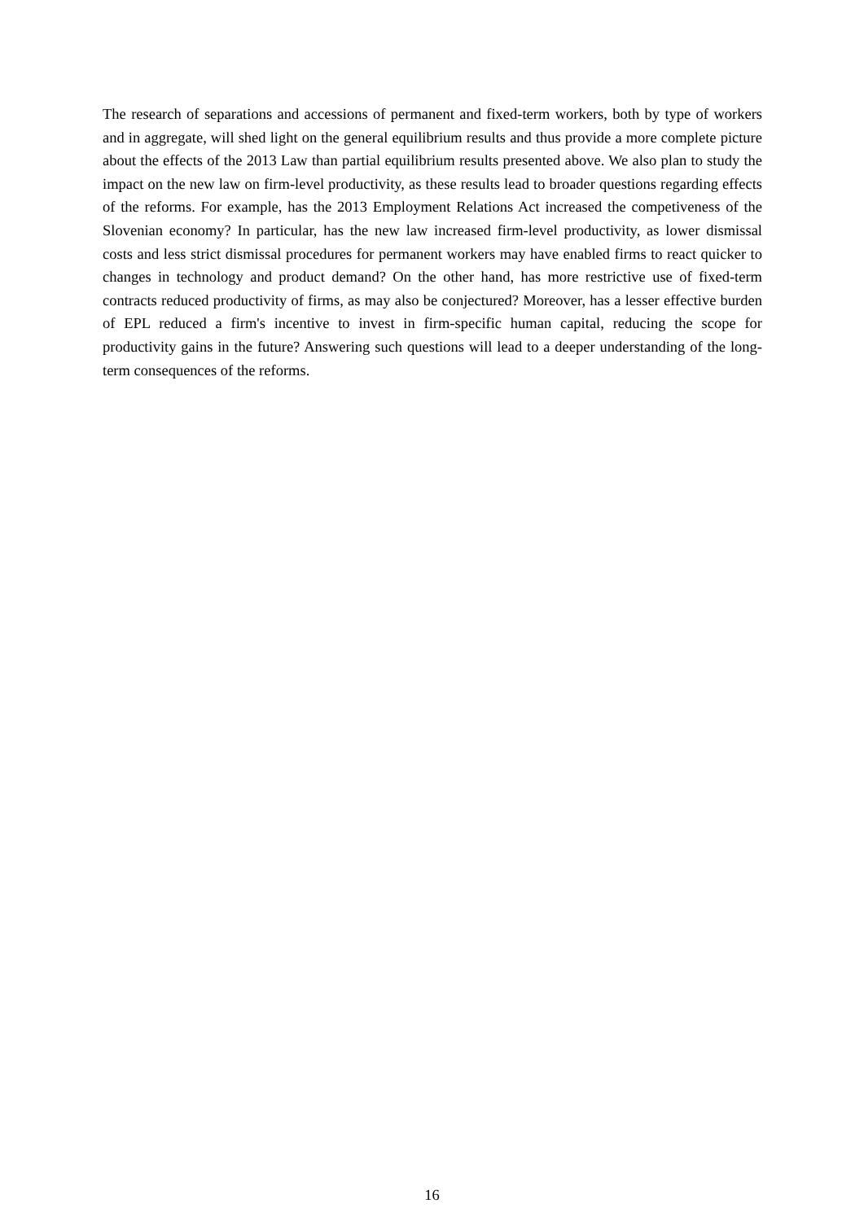The research of separations and accessions of permanent and fixed-term workers, both by type of workers and in aggregate, will shed light on the general equilibrium results and thus provide a more complete picture about the effects of the 2013 Law than partial equilibrium results presented above. We also plan to study the impact on the new law on firm-level productivity, as these results lead to broader questions regarding effects of the reforms. For example, has the 2013 Employment Relations Act increased the competiveness of the Slovenian economy? In particular, has the new law increased firm-level productivity, as lower dismissal costs and less strict dismissal procedures for permanent workers may have enabled firms to react quicker to changes in technology and product demand? On the other hand, has more restrictive use of fixed-term contracts reduced productivity of firms, as may also be conjectured? Moreover, has a lesser effective burden of EPL reduced a firm's incentive to invest in firm-specific human capital, reducing the scope for productivity gains in the future? Answering such questions will lead to a deeper understanding of the long-term consequences of the reforms.
16